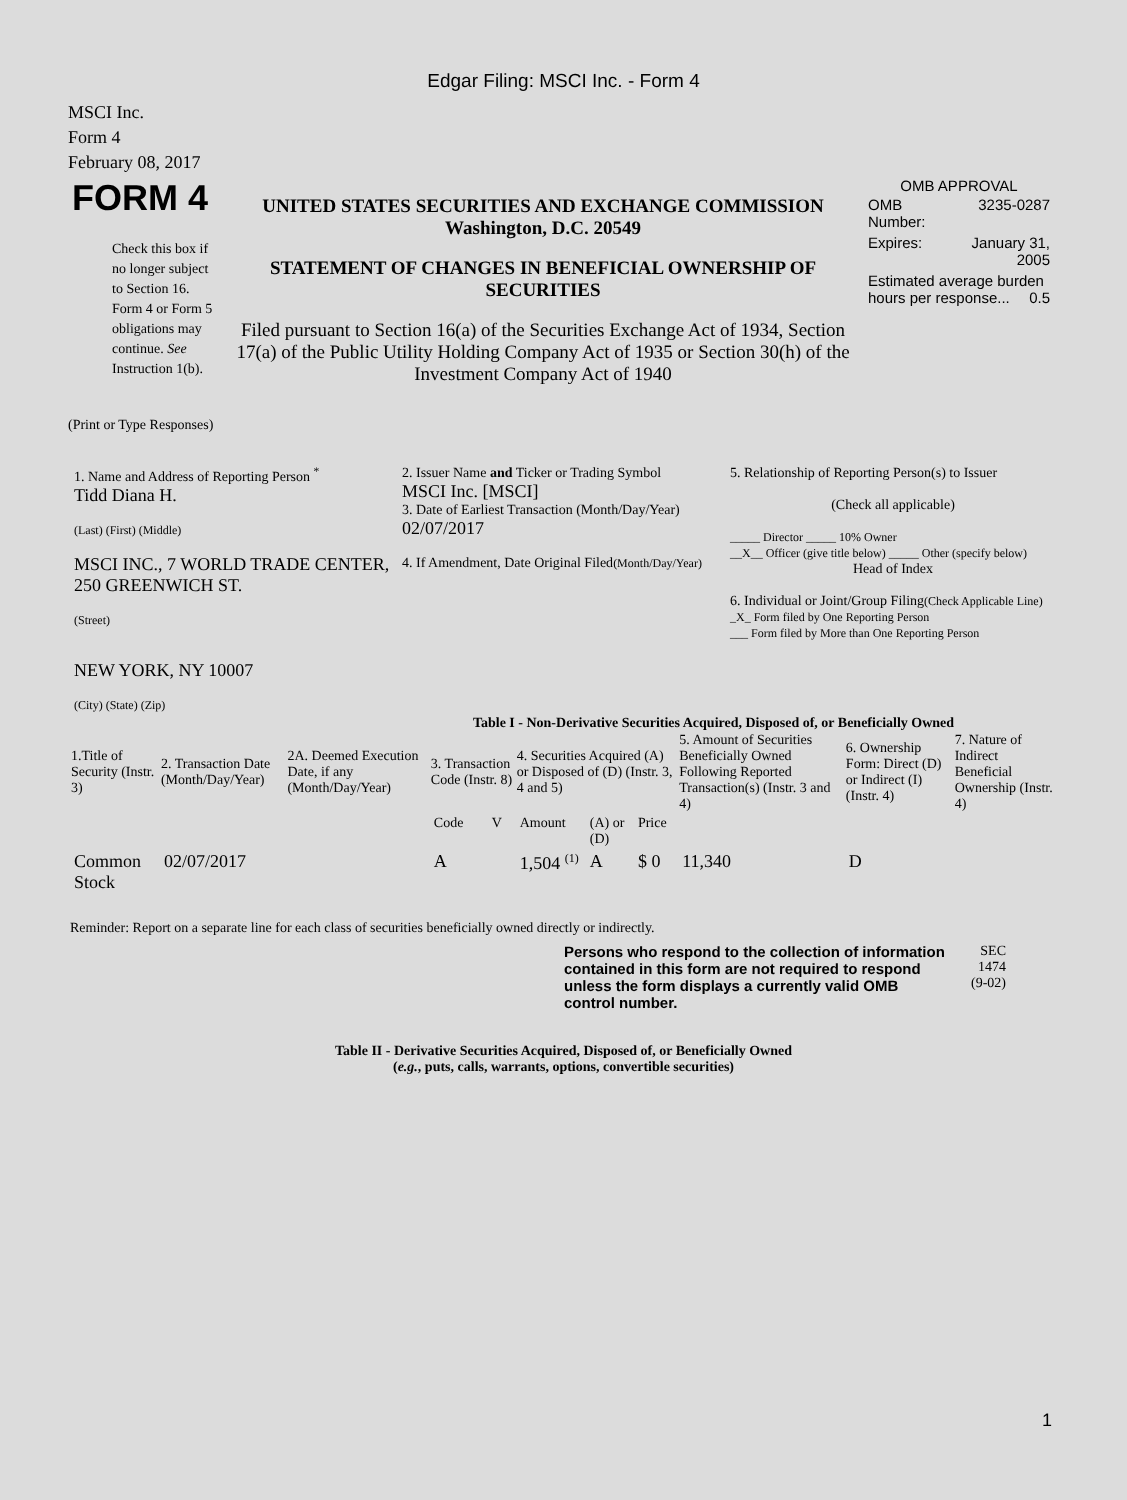Edgar Filing: MSCI Inc. - Form 4
MSCI Inc.
Form 4
February 08, 2017
| FORM 4 Check this box if no longer subject to Section 16. Form 4 or Form 5 obligations may continue. See Instruction 1(b). | UNITED STATES SECURITIES AND EXCHANGE COMMISSION Washington, D.C. 20549 STATEMENT OF CHANGES IN BENEFICIAL OWNERSHIP OF SECURITIES Filed pursuant to Section 16(a) of the Securities Exchange Act of 1934, Section 17(a) of the Public Utility Holding Company Act of 1935 or Section 30(h) of the Investment Company Act of 1940 | OMB APPROVAL / OMB Number: / 3235-0287 / / Expires: / January 31, 2005 / / Estimated average burden hours per response... 0.5 / / |
(Print or Type Responses)
| 1. Name and Address of Reporting Person <sup>*</sup> Tidd Diana H. (Last) (First) (Middle) MSCI INC., 7 WORLD TRADE CENTER, 250 GREENWICH ST. (Street) NEW YORK, NY 10007 (City) (State) (Zip) | 2. Issuer Name and Ticker or Trading Symbol MSCI Inc. [MSCI] 3. Date of Earliest Transaction (Month/Day/Year) 02/07/2017 4. If Amendment, Date Original Filed (Month/Day/Year) | 5. Relationship of Reporting Person(s) to Issuer (Check all applicable) _____ Director _____ 10% Owner __X__ Officer (give title below) _____ Other (specify below) Head of Index 6. Individual or Joint/Group Filing (Check Applicable Line) _X_ Form filed by One Reporting Person ___ Form filed by More than One Reporting Person |
Table I - Non-Derivative Securities Acquired, Disposed of, or Beneficially Owned
| 1.Title of Security (Instr. 3) | 2. Transaction Date (Month/Day/Year) | 2A. Deemed Execution Date, if any (Month/Day/Year) | 3. Transaction Code (Instr. 8) | | 4. Securities Acquired (A) or Disposed of (D) (Instr. 3, 4 and 5) | | | 5. Amount of Securities Beneficially Owned Following Reported Transaction(s) (Instr. 3 and 4) | 6. Ownership Form: Direct (D) or Indirect (I) (Instr. 4) | 7. Nature of Indirect Beneficial Ownership (Instr. 4) |
| --- | --- | --- | --- | --- | --- | --- | --- | --- | --- | --- |
| | | | Code | V | Amount | (A) or (D) | Price | | | |
| Common Stock | 02/07/2017 | | A | | 1,504 <sup>(1)</sup> | A | $ 0 | 11,340 | D | |
Reminder: Report on a separate line for each class of securities beneficially owned directly or indirectly.
| Persons who respond to the collection of information contained in this form are not required to respond unless the form displays a currently valid OMB control number. | SEC 1474 (9-02) |
Table II - Derivative Securities Acquired, Disposed of, or Beneficially Owned
(e.g., puts, calls, warrants, options, convertible securities)
1